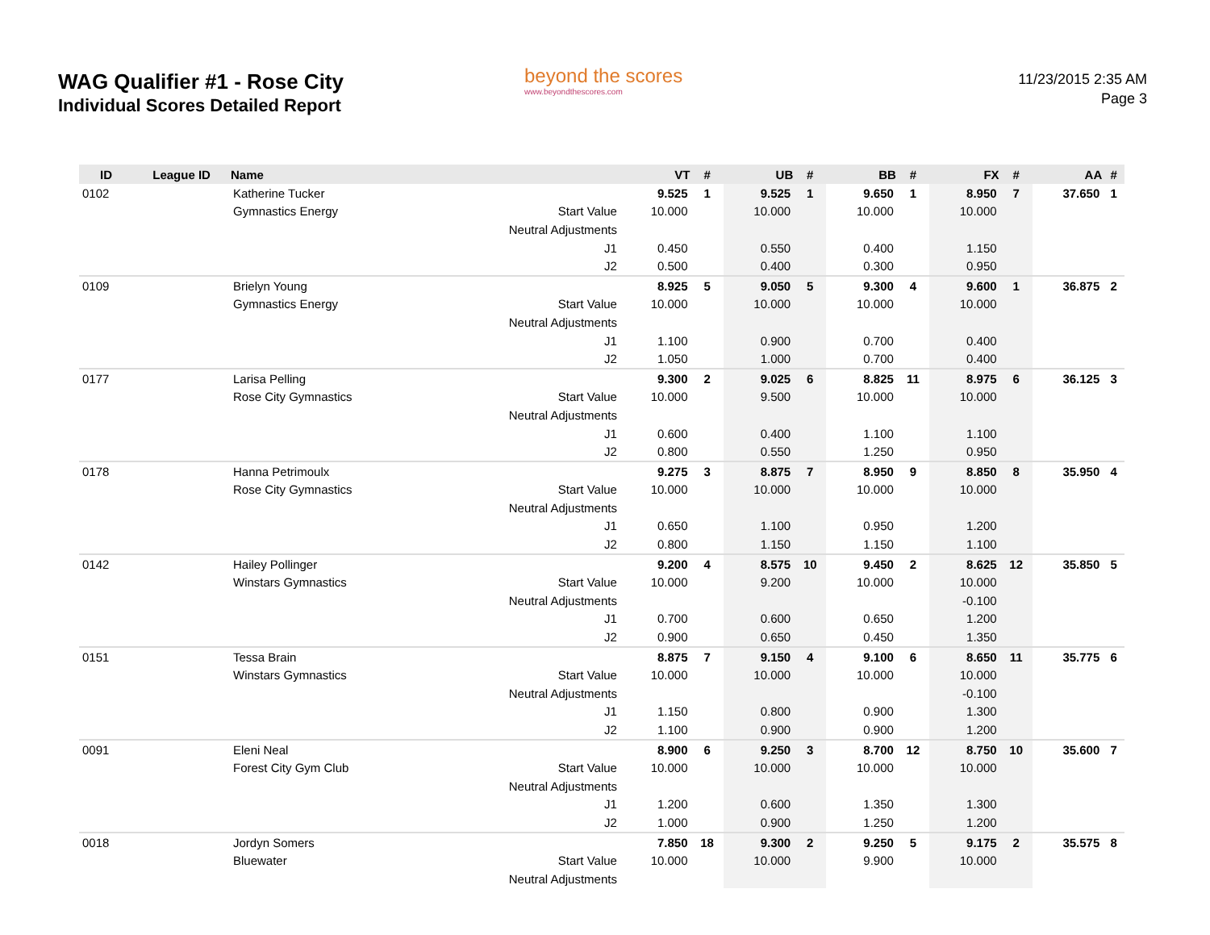WAG Qualifier #1 - Rose City
Individual Scores Detailed Report
beyond the scores
www.beyondthescores.com
11/23/2015 2:35 AM
Page 3
| ID | League ID | Name | | VT | # | UB | # | BB | # | FX | # | AA | # |
| --- | --- | --- | --- | --- | --- | --- | --- | --- | --- | --- | --- | --- | --- |
| 0102 | | Katherine Tucker | | 9.525 | 1 | 9.525 | 1 | 9.650 | 1 | 8.950 | 7 | 37.650 | 1 |
| | | Gymnastics Energy | Start Value | 10.000 | | 10.000 | | 10.000 | | 10.000 | | | |
| | | | Neutral Adjustments | | | | | | | | | | |
| | | | J1 | 0.450 | | 0.550 | | 0.400 | | 1.150 | | | |
| | | | J2 | 0.500 | | 0.400 | | 0.300 | | 0.950 | | | |
| 0109 | | Brielyn Young | | 8.925 | 5 | 9.050 | 5 | 9.300 | 4 | 9.600 | 1 | 36.875 | 2 |
| | | Gymnastics Energy | Start Value | 10.000 | | 10.000 | | 10.000 | | 10.000 | | | |
| | | | Neutral Adjustments | | | | | | | | | | |
| | | | J1 | 1.100 | | 0.900 | | 0.700 | | 0.400 | | | |
| | | | J2 | 1.050 | | 1.000 | | 0.700 | | 0.400 | | | |
| 0177 | | Larisa Pelling | | 9.300 | 2 | 9.025 | 6 | 8.825 | 11 | 8.975 | 6 | 36.125 | 3 |
| | | Rose City Gymnastics | Start Value | 10.000 | | 9.500 | | 10.000 | | 10.000 | | | |
| | | | Neutral Adjustments | | | | | | | | | | |
| | | | J1 | 0.600 | | 0.400 | | 1.100 | | 1.100 | | | |
| | | | J2 | 0.800 | | 0.550 | | 1.250 | | 0.950 | | | |
| 0178 | | Hanna Petrimoulx | | 9.275 | 3 | 8.875 | 7 | 8.950 | 9 | 8.850 | 8 | 35.950 | 4 |
| | | Rose City Gymnastics | Start Value | 10.000 | | 10.000 | | 10.000 | | 10.000 | | | |
| | | | Neutral Adjustments | | | | | | | | | | |
| | | | J1 | 0.650 | | 1.100 | | 0.950 | | 1.200 | | | |
| | | | J2 | 0.800 | | 1.150 | | 1.150 | | 1.100 | | | |
| 0142 | | Hailey Pollinger | | 9.200 | 4 | 8.575 | 10 | 9.450 | 2 | 8.625 | 12 | 35.850 | 5 |
| | | Winstars Gymnastics | Start Value | 10.000 | | 9.200 | | 10.000 | | 10.000 | | | |
| | | | Neutral Adjustments | | | | | | | -0.100 | | | |
| | | | J1 | 0.700 | | 0.600 | | 0.650 | | 1.200 | | | |
| | | | J2 | 0.900 | | 0.650 | | 0.450 | | 1.350 | | | |
| 0151 | | Tessa Brain | | 8.875 | 7 | 9.150 | 4 | 9.100 | 6 | 8.650 | 11 | 35.775 | 6 |
| | | Winstars Gymnastics | Start Value | 10.000 | | 10.000 | | 10.000 | | 10.000 | | | |
| | | | Neutral Adjustments | | | | | | | -0.100 | | | |
| | | | J1 | 1.150 | | 0.800 | | 0.900 | | 1.300 | | | |
| | | | J2 | 1.100 | | 0.900 | | 0.900 | | 1.200 | | | |
| 0091 | | Eleni Neal | | 8.900 | 6 | 9.250 | 3 | 8.700 | 12 | 8.750 | 10 | 35.600 | 7 |
| | | Forest City Gym Club | Start Value | 10.000 | | 10.000 | | 10.000 | | 10.000 | | | |
| | | | Neutral Adjustments | | | | | | | | | | |
| | | | J1 | 1.200 | | 0.600 | | 1.350 | | 1.300 | | | |
| | | | J2 | 1.000 | | 0.900 | | 1.250 | | 1.200 | | | |
| 0018 | | Jordyn Somers | | 7.850 | 18 | 9.300 | 2 | 9.250 | 5 | 9.175 | 2 | 35.575 | 8 |
| | | Bluewater | Start Value | 10.000 | | 10.000 | | 9.900 | | 10.000 | | | |
| | | | Neutral Adjustments | | | | | | | | | | |